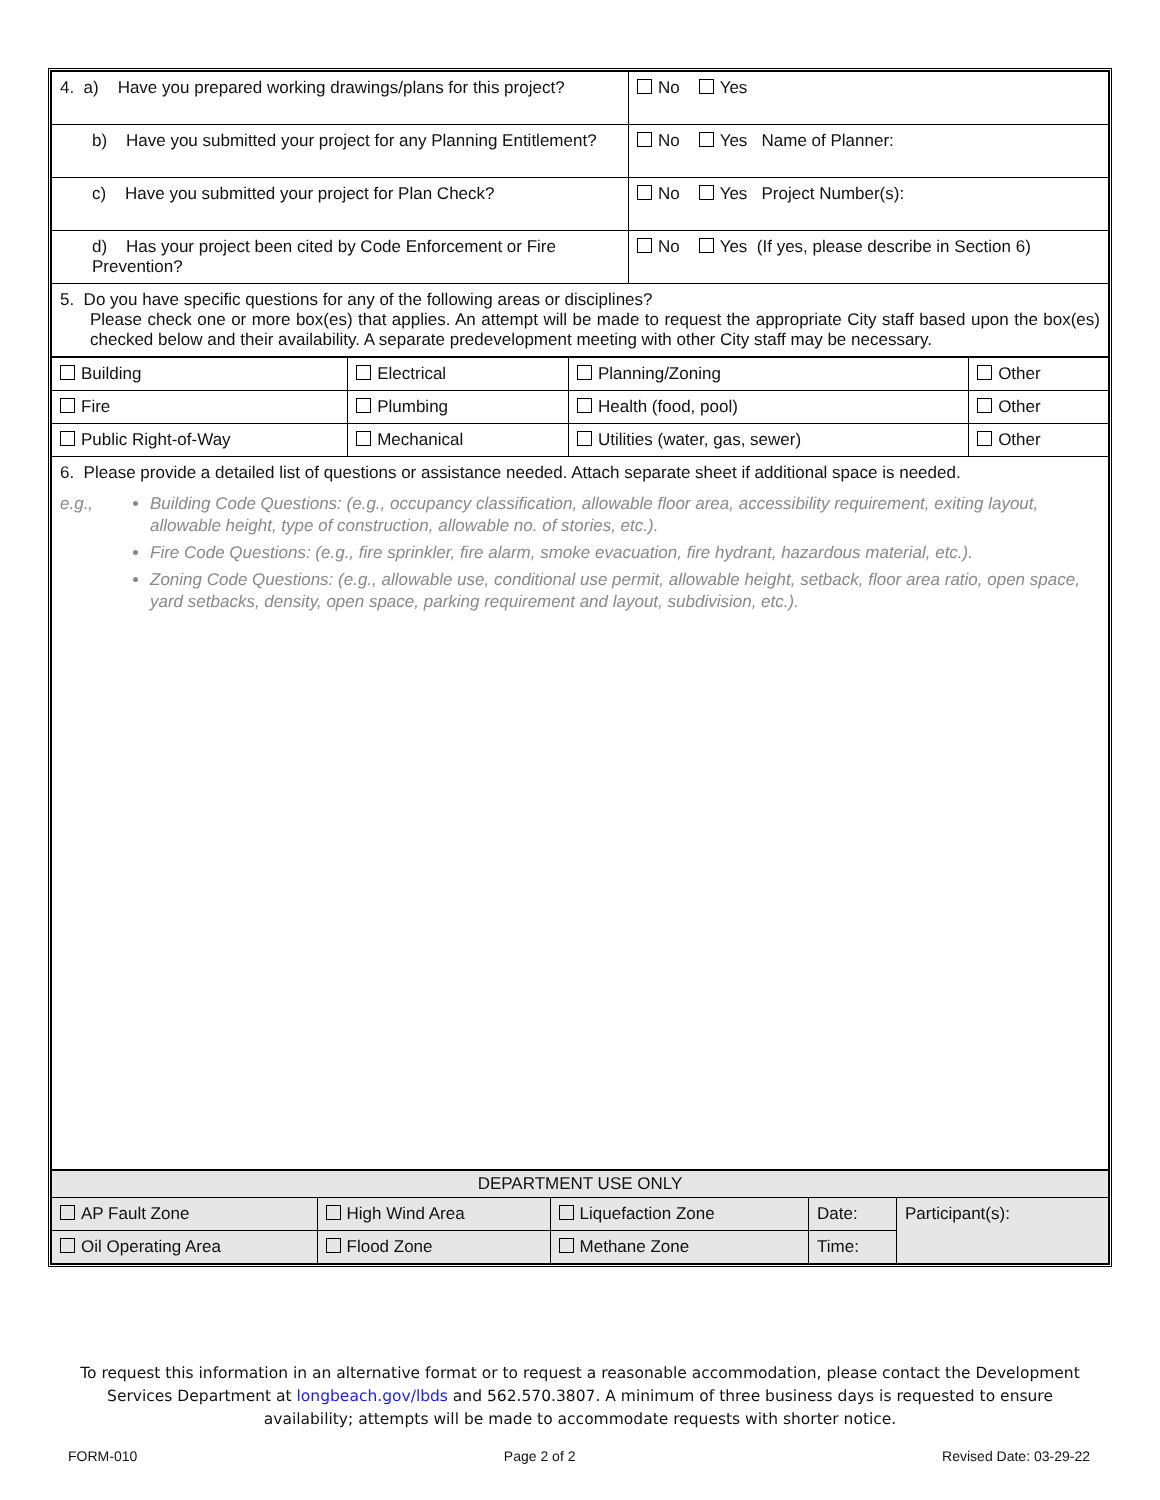| 4. a) Have you prepared working drawings/plans for this project? | No Yes |
| b) Have you submitted your project for any Planning Entitlement? | No Yes Name of Planner: |
| c) Have you submitted your project for Plan Check? | No Yes Project Number(s): |
| d) Has your project been cited by Code Enforcement or Fire Prevention? | No Yes (If yes, please describe in Section 6) |
| 5. Do you have specific questions for any of the following areas or disciplines? Please check one or more box(es) that applies. An attempt will be made to request the appropriate City staff based upon the box(es) checked below and their availability. A separate predevelopment meeting with other City staff may be necessary. | |
| Building | Electrical | Planning/Zoning | Other |
| Fire | Plumbing | Health (food, pool) | Other |
| Public Right-of-Way | Mechanical | Utilities (water, gas, sewer) | Other |
| 6. Please provide a detailed list of questions or assistance needed. Attach separate sheet if additional space is needed. e.g., Building Code Questions: (e.g., occupancy classification, allowable floor area, accessibility requirement, exiting layout, allowable height, type of construction, allowable no. of stories, etc.). Fire Code Questions: (e.g., fire sprinkler, fire alarm, smoke evacuation, fire hydrant, hazardous material, etc.). Zoning Code Questions: (e.g., allowable use, conditional use permit, allowable height, setback, floor area ratio, open space, yard setbacks, density, open space, parking requirement and layout, subdivision, etc.). | | | |
| DEPARTMENT USE ONLY | | | | |
| AP Fault Zone | High Wind Area | Liquefaction Zone | Date: | Participant(s): |
| Oil Operating Area | Flood Zone | Methane Zone | Time: | |
To request this information in an alternative format or to request a reasonable accommodation, please contact the Development Services Department at longbeach.gov/lbds and 562.570.3807. A minimum of three business days is requested to ensure availability; attempts will be made to accommodate requests with shorter notice.
FORM-010 Page 2 of 2 Revised Date: 03-29-22